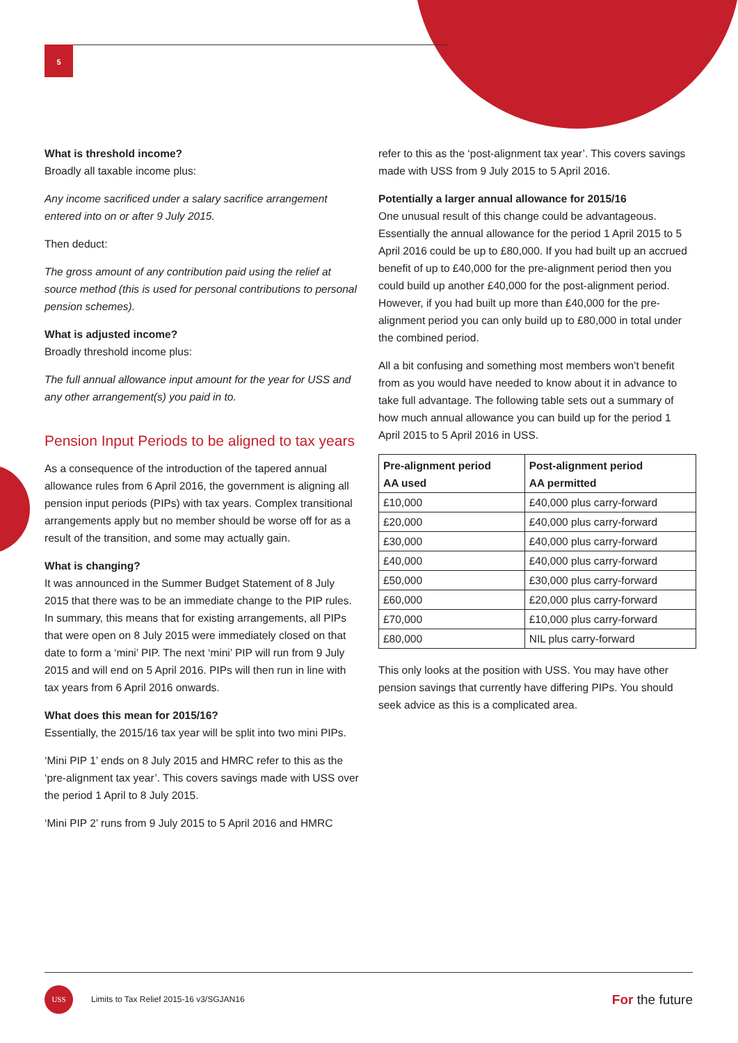5
What is threshold income?
Broadly all taxable income plus:
Any income sacrificed under a salary sacrifice arrangement entered into on or after 9 July 2015.
Then deduct:
The gross amount of any contribution paid using the relief at source method (this is used for personal contributions to personal pension schemes).
What is adjusted income?
Broadly threshold income plus:
The full annual allowance input amount for the year for USS and any other arrangement(s) you paid in to.
Pension Input Periods to be aligned to tax years
As a consequence of the introduction of the tapered annual allowance rules from 6 April 2016, the government is aligning all pension input periods (PIPs) with tax years. Complex transitional arrangements apply but no member should be worse off for as a result of the transition, and some may actually gain.
What is changing?
It was announced in the Summer Budget Statement of 8 July 2015 that there was to be an immediate change to the PIP rules. In summary, this means that for existing arrangements, all PIPs that were open on 8 July 2015 were immediately closed on that date to form a ‘mini’ PIP. The next ‘mini’ PIP will run from 9 July 2015 and will end on 5 April 2016. PIPs will then run in line with tax years from 6 April 2016 onwards.
What does this mean for 2015/16?
Essentially, the 2015/16 tax year will be split into two mini PIPs.
‘Mini PIP 1’ ends on 8 July 2015 and HMRC refer to this as the ‘pre-alignment tax year’. This covers savings made with USS over the period 1 April to 8 July 2015.
‘Mini PIP 2’ runs from 9 July 2015 to 5 April 2016 and HMRC
refer to this as the ‘post-alignment tax year’. This covers savings made with USS from 9 July 2015 to 5 April 2016.
Potentially a larger annual allowance for 2015/16
One unusual result of this change could be advantageous. Essentially the annual allowance for the period 1 April 2015 to 5 April 2016 could be up to £80,000. If you had built up an accrued benefit of up to £40,000 for the pre-alignment period then you could build up another £40,000 for the post-alignment period. However, if you had built up more than £40,000 for the pre-alignment period you can only build up to £80,000 in total under the combined period.
All a bit confusing and something most members won’t benefit from as you would have needed to know about it in advance to take full advantage. The following table sets out a summary of how much annual allowance you can build up for the period 1 April 2015 to 5 April 2016 in USS.
| Pre-alignment period AA used | Post-alignment period AA permitted |
| --- | --- |
| £10,000 | £40,000 plus carry-forward |
| £20,000 | £40,000 plus carry-forward |
| £30,000 | £40,000 plus carry-forward |
| £40,000 | £40,000 plus carry-forward |
| £50,000 | £30,000 plus carry-forward |
| £60,000 | £20,000 plus carry-forward |
| £70,000 | £10,000 plus carry-forward |
| £80,000 | NIL plus carry-forward |
This only looks at the position with USS. You may have other pension savings that currently have differing PIPs. You should seek advice as this is a complicated area.
USS
Limits to Tax Relief 2015-16 v3/SGJAN16
For the future